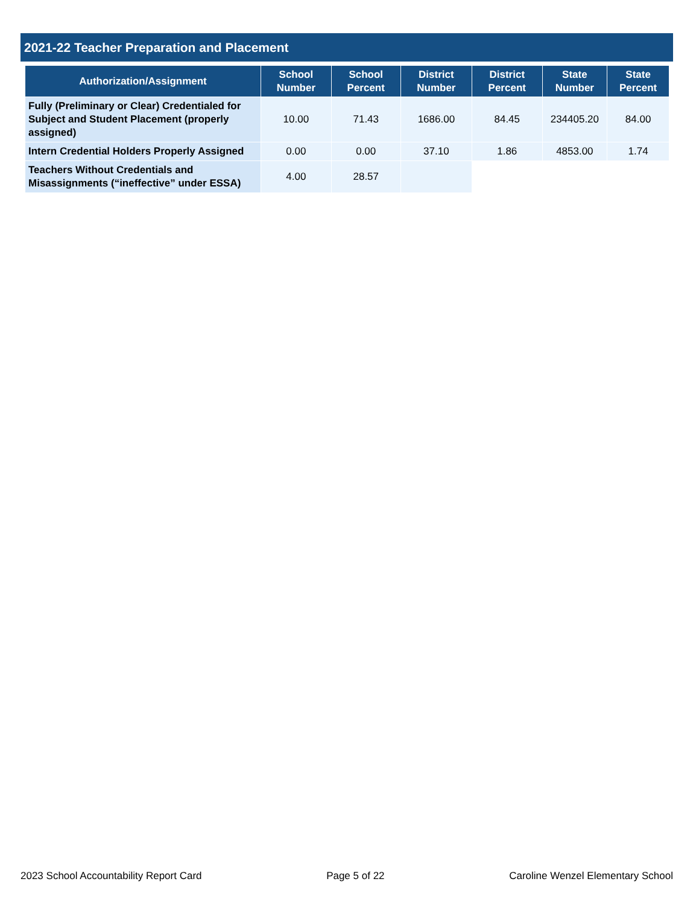2021-22 Teacher Preparation and Placement
| Authorization/Assignment | School Number | School Percent | District Number | District Percent | State Number | State Percent |
| --- | --- | --- | --- | --- | --- | --- |
| Fully (Preliminary or Clear) Credentialed for Subject and Student Placement (properly assigned) | 10.00 | 71.43 | 1686.00 | 84.45 | 234405.20 | 84.00 |
| Intern Credential Holders Properly Assigned | 0.00 | 0.00 | 37.10 | 1.86 | 4853.00 | 1.74 |
| Teachers Without Credentials and Misassignments (“ineffective” under ESSA) | 4.00 | 28.57 | | | | |
2023 School Accountability Report Card Page 5 of 22 Caroline Wenzel Elementary School